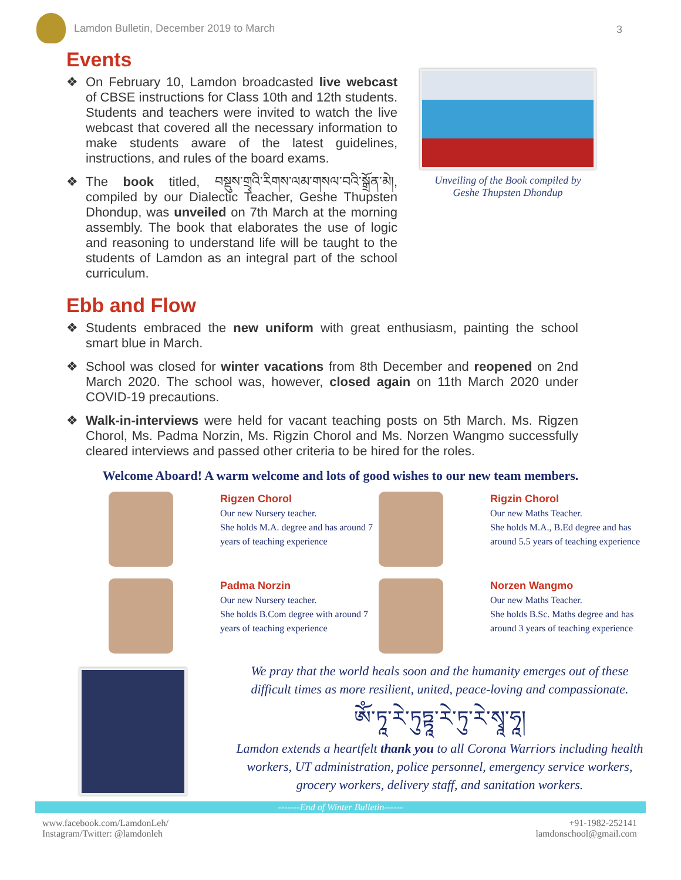Lamdon Bulletin, December 2019 to March
3
Events
❖ On February 10, Lamdon broadcasted live webcast of CBSE instructions for Class 10th and 12th students. Students and teachers were invited to watch the live webcast that covered all the necessary information to make students aware of the latest guidelines, instructions, and rules of the board exams.
❖ The book titled, བསྡུས་གྲྭའི་རིགས་ལམ་གསལ་བའི་སྒྲོན་མེ།, compiled by our Dialectic Teacher, Geshe Thupsten Dhondup, was unveiled on 7th March at the morning assembly. The book that elaborates the use of logic and reasoning to understand life will be taught to the students of Lamdon as an integral part of the school curriculum.
Unveiling of the Book compiled by
Geshe Thupsten Dhondup
Ebb and Flow
❖ Students embraced the new uniform with great enthusiasm, painting the school smart blue in March.
❖ School was closed for winter vacations from 8th December and reopened on 2nd March 2020. The school was, however, closed again on 11th March 2020 under COVID-19 precautions.
❖ Walk-in-interviews were held for vacant teaching posts on 5th March. Ms. Rigzen Chorol, Ms. Padma Norzin, Ms. Rigzin Chorol and Ms. Norzen Wangmo successfully cleared interviews and passed other criteria to be hired for the roles.
Welcome Aboard! A warm welcome and lots of good wishes to our new team members.
Rigzen Chorol
Our new Nursery teacher.
She holds M.A. degree and has around 7 years of teaching experience
Rigzin Chorol
Our new Maths Teacher.
She holds M.A., B.Ed degree and has around 5.5 years of teaching experience
Padma Norzin
Our new Nursery teacher.
She holds B.Com degree with around 7 years of teaching experience
Norzen Wangmo
Our new Maths Teacher.
She holds B.Sc. Maths degree and has around 3 years of teaching experience
We pray that the world heals soon and the humanity emerges out of these difficult times as more resilient, united, peace-loving and compassionate.
ཨོཾ་ཏཱ་རེ་ཏུཏྟཱ་རེ་ཏུ་རེ་སྭཱ་ཧཱ།
Lamdon extends a heartfelt thank you to all Corona Warriors including health workers, UT administration, police personnel, emergency service workers, grocery workers, delivery staff, and sanitation workers.
-------End of Winter Bulletin------
www.facebook.com/LamdonLeh/
Instagram/Twitter: @lamdonleh
+91-1982-252141
lamdonschool@gmail.com